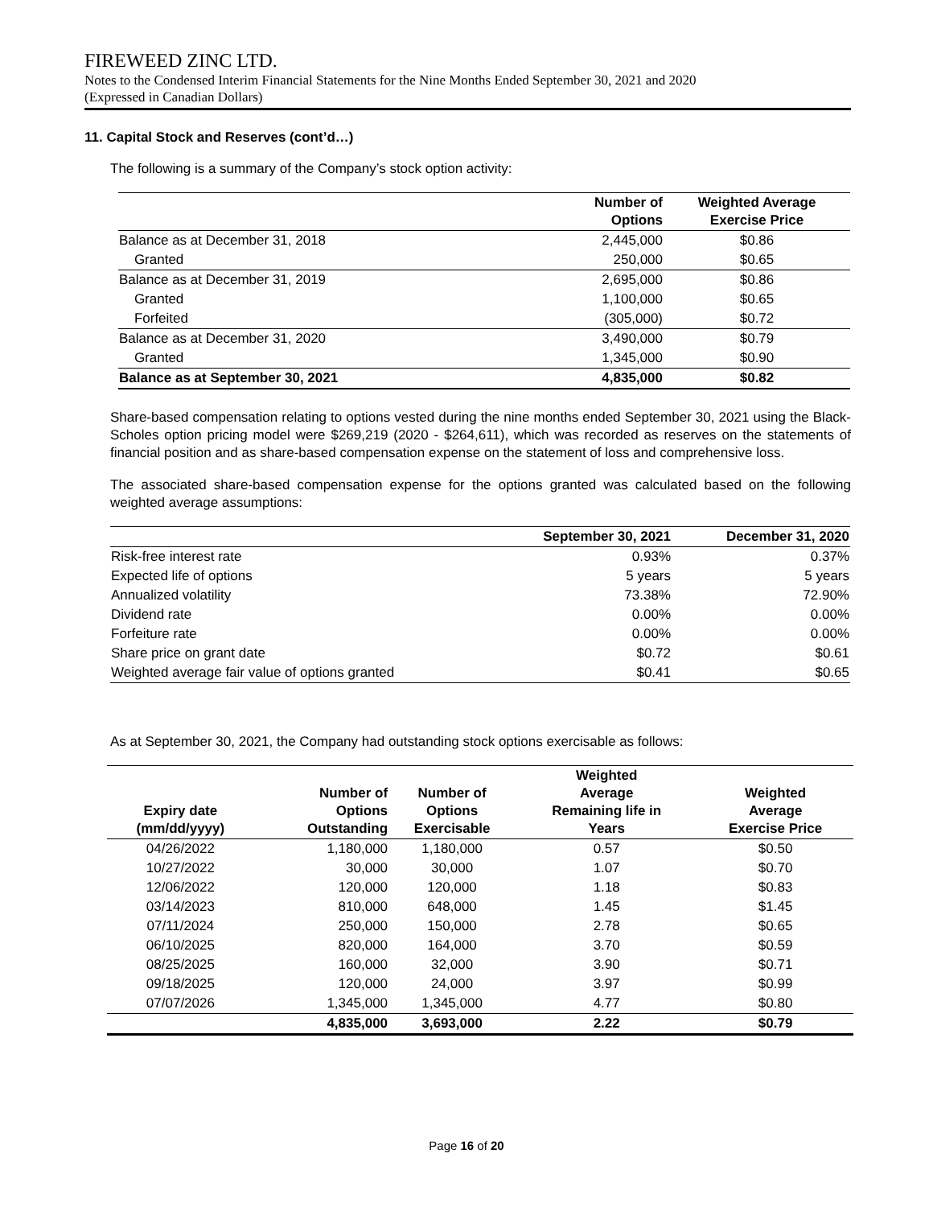FIREWEED ZINC LTD.
Notes to the Condensed Interim Financial Statements for the Nine Months Ended September 30, 2021 and 2020
(Expressed in Canadian Dollars)
11. Capital Stock and Reserves (cont’d…)
The following is a summary of the Company’s stock option activity:
| | Number of Options | Weighted Average Exercise Price |
| --- | --- | --- |
| Balance as at December 31, 2018 | 2,445,000 | $0.86 |
| Granted | 250,000 | $0.65 |
| Balance as at December 31, 2019 | 2,695,000 | $0.86 |
| Granted | 1,100,000 | $0.65 |
| Forfeited | (305,000) | $0.72 |
| Balance as at December 31, 2020 | 3,490,000 | $0.79 |
| Granted | 1,345,000 | $0.90 |
| Balance as at September 30, 2021 | 4,835,000 | $0.82 |
Share-based compensation relating to options vested during the nine months ended September 30, 2021 using the Black-Scholes option pricing model were $269,219 (2020 - $264,611), which was recorded as reserves on the statements of financial position and as share-based compensation expense on the statement of loss and comprehensive loss.
The associated share-based compensation expense for the options granted was calculated based on the following weighted average assumptions:
| | September 30, 2021 | December 31, 2020 |
| --- | --- | --- |
| Risk-free interest rate | 0.93% | 0.37% |
| Expected life of options | 5 years | 5 years |
| Annualized volatility | 73.38% | 72.90% |
| Dividend rate | 0.00% | 0.00% |
| Forfeiture rate | 0.00% | 0.00% |
| Share price on grant date | $0.72 | $0.61 |
| Weighted average fair value of options granted | $0.41 | $0.65 |
As at September 30, 2021, the Company had outstanding stock options exercisable as follows:
| Expiry date (mm/dd/yyyy) | Number of Options Outstanding | Number of Options Exercisable | Weighted Average Remaining life in Years | Weighted Average Exercise Price |
| --- | --- | --- | --- | --- |
| 04/26/2022 | 1,180,000 | 1,180,000 | 0.57 | $0.50 |
| 10/27/2022 | 30,000 | 30,000 | 1.07 | $0.70 |
| 12/06/2022 | 120,000 | 120,000 | 1.18 | $0.83 |
| 03/14/2023 | 810,000 | 648,000 | 1.45 | $1.45 |
| 07/11/2024 | 250,000 | 150,000 | 2.78 | $0.65 |
| 06/10/2025 | 820,000 | 164,000 | 3.70 | $0.59 |
| 08/25/2025 | 160,000 | 32,000 | 3.90 | $0.71 |
| 09/18/2025 | 120,000 | 24,000 | 3.97 | $0.99 |
| 07/07/2026 | 1,345,000 | 1,345,000 | 4.77 | $0.80 |
| | 4,835,000 | 3,693,000 | 2.22 | $0.79 |
Page 16 of 20